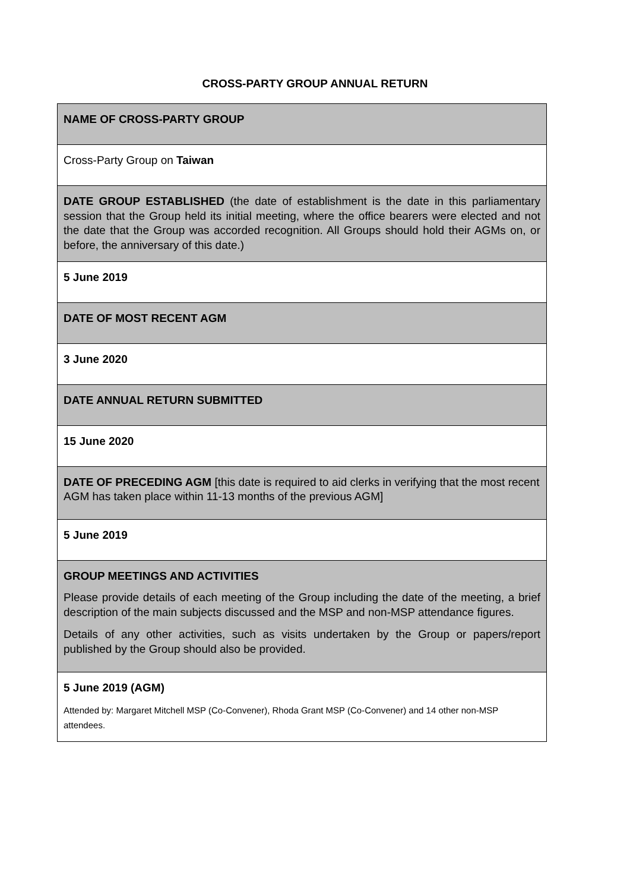CROSS-PARTY GROUP ANNUAL RETURN
| NAME OF CROSS-PARTY GROUP |
| Cross-Party Group on Taiwan |
| DATE GROUP ESTABLISHED (the date of establishment is the date in this parliamentary session that the Group held its initial meeting, where the office bearers were elected and not the date that the Group was accorded recognition. All Groups should hold their AGMs on, or before, the anniversary of this date.) |
| 5 June 2019 |
| DATE OF MOST RECENT AGM |
| 3 June 2020 |
| DATE ANNUAL RETURN SUBMITTED |
| 15 June 2020 |
| DATE OF PRECEDING AGM [this date is required to aid clerks in verifying that the most recent AGM has taken place within 11-13 months of the previous AGM] |
| 5 June 2019 |
| GROUP MEETINGS AND ACTIVITIES Please provide details of each meeting of the Group including the date of the meeting, a brief description of the main subjects discussed and the MSP and non-MSP attendance figures. Details of any other activities, such as visits undertaken by the Group or papers/report published by the Group should also be provided. |
| 5 June 2019 (AGM) Attended by: Margaret Mitchell MSP (Co-Convener), Rhoda Grant MSP (Co-Convener) and 14 other non-MSP attendees. |